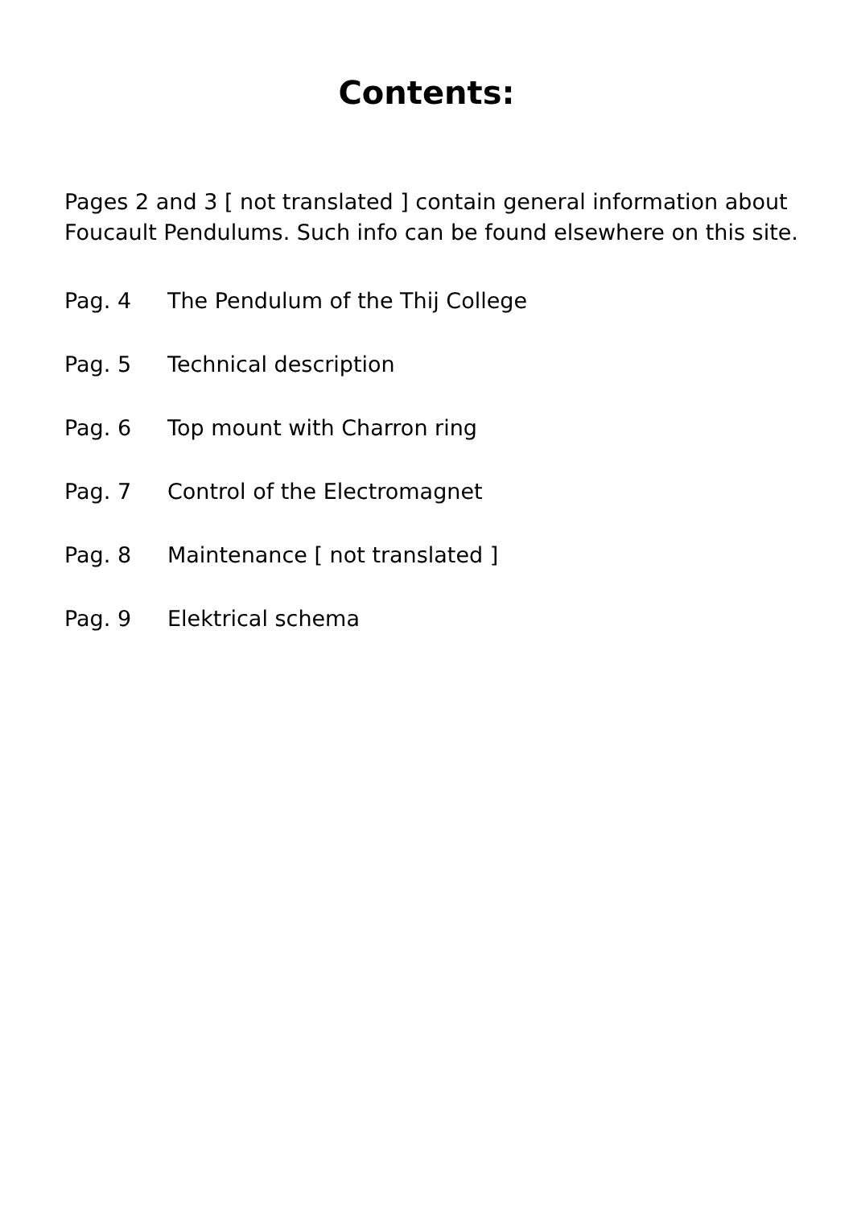Contents:
Pages 2 and 3 [ not translated ] contain general information about Foucault Pendulums. Such info can be found elsewhere on this site.
Pag. 4 The Pendulum of the Thij College
Pag. 5 Technical description
Pag. 6 Top mount with Charron ring
Pag. 7 Control of the Electromagnet
Pag. 8 Maintenance [ not translated ]
Pag. 9 Elektrical schema